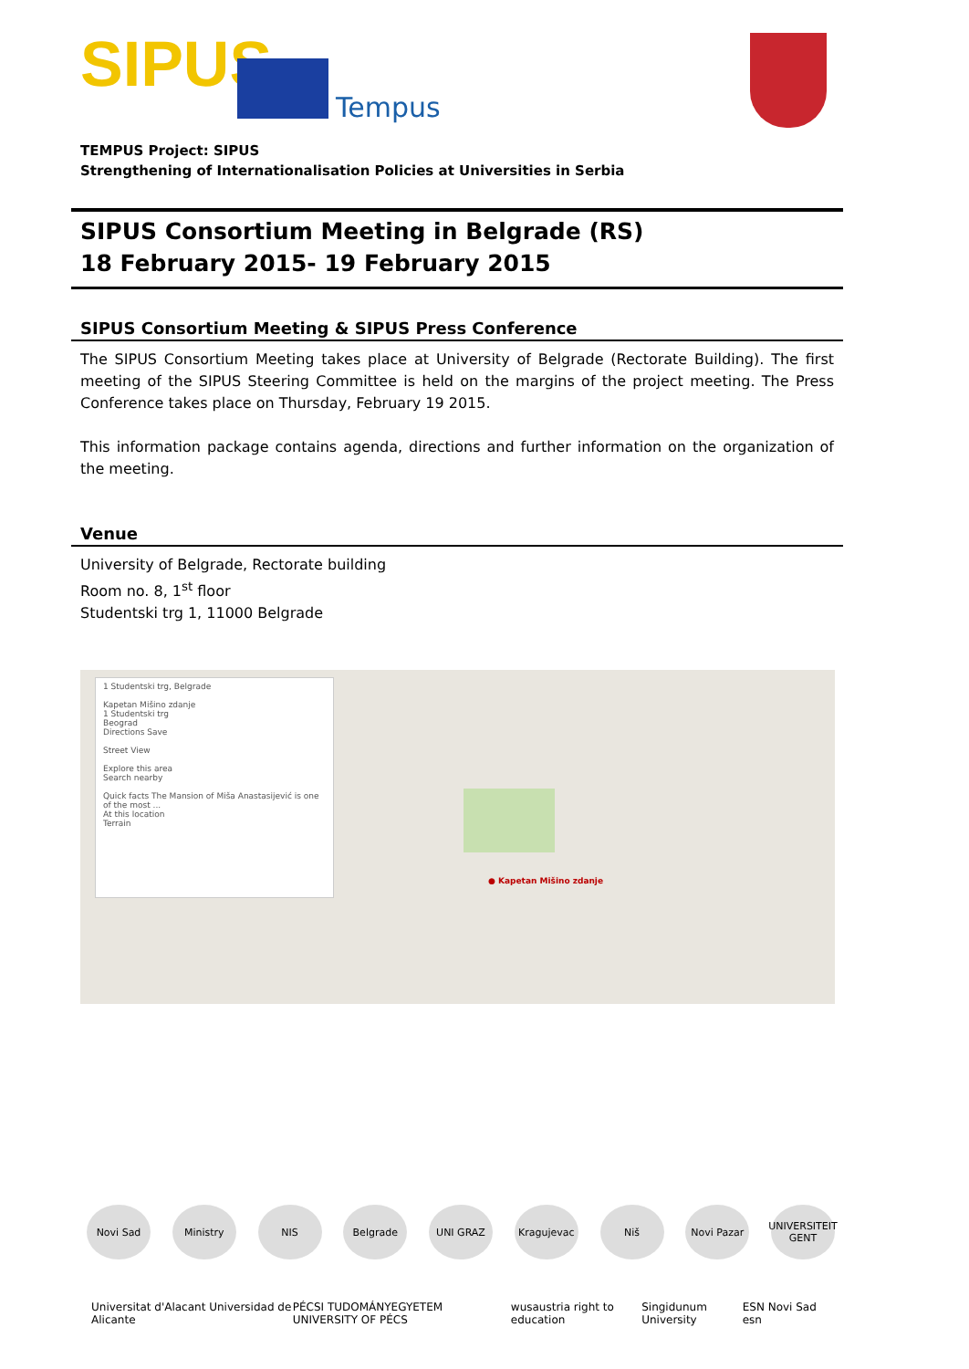SIPUS
Tempus
TEMPUS Project: SIPUS
Strengthening of Internationalisation Policies at Universities in Serbia
SIPUS Consortium Meeting in Belgrade (RS)
18 February 2015- 19 February 2015
SIPUS Consortium Meeting & SIPUS Press Conference
The SIPUS Consortium Meeting takes place at University of Belgrade (Rectorate Building). The first meeting of the SIPUS Steering Committee is held on the margins of the project meeting. The Press Conference takes place on Thursday, February 19 2015.
This information package contains agenda, directions and further information on the organization of the meeting.
Venue
University of Belgrade, Rectorate building
Room no. 8, 1<sup>st</sup> floor
Studentski trg 1, 11000 Belgrade
1 Studentski trg, Belgrade
Kapetan Mišino zdanje
1 Studentski trg
Beograd
Directions Save
Street View
Explore this area
Search nearby
Quick facts The Mansion of Miša Anastasijević is one of the most ...
At this location
Terrain
● Kapetan Mišino zdanje
Novi Sad Ministry NIS Belgrade UNI GRAZ Kragujevac Niš Novi Pazar UNIVERSITEIT GENT
Universitat d'Alacant Universidad de Alicante PÉCSI TUDOMÁNYEGYETEM UNIVERSITY OF PÉCS wusaustria right to education Singidunum University ESN Novi Sad esn